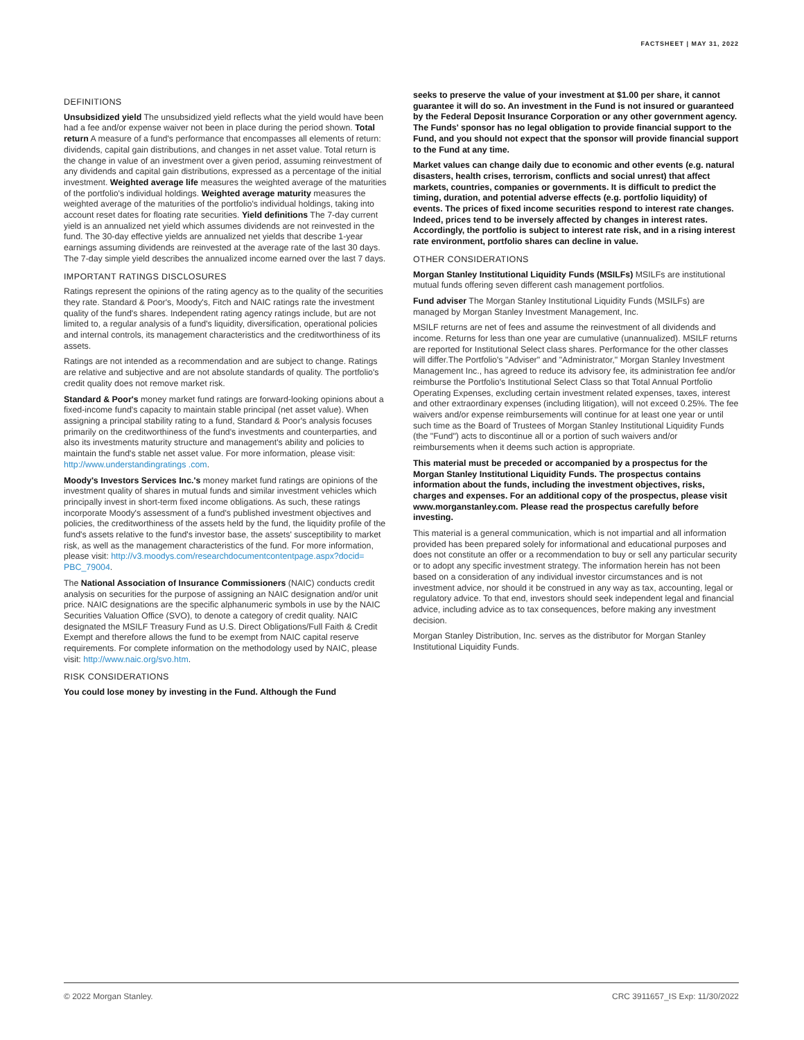FACTSHEET | MAY 31, 2022
DEFINITIONS
Unsubsidized yield The unsubsidized yield reflects what the yield would have been had a fee and/or expense waiver not been in place during the period shown. Total return A measure of a fund's performance that encompasses all elements of return: dividends, capital gain distributions, and changes in net asset value. Total return is the change in value of an investment over a given period, assuming reinvestment of any dividends and capital gain distributions, expressed as a percentage of the initial investment. Weighted average life measures the weighted average of the maturities of the portfolio's individual holdings. Weighted average maturity measures the weighted average of the maturities of the portfolio's individual holdings, taking into account reset dates for floating rate securities. Yield definitions The 7-day current yield is an annualized net yield which assumes dividends are not reinvested in the fund. The 30-day effective yields are annualized net yields that describe 1-year earnings assuming dividends are reinvested at the average rate of the last 30 days. The 7-day simple yield describes the annualized income earned over the last 7 days.
IMPORTANT RATINGS DISCLOSURES
Ratings represent the opinions of the rating agency as to the quality of the securities they rate. Standard & Poor's, Moody's, Fitch and NAIC ratings rate the investment quality of the fund's shares. Independent rating agency ratings include, but are not limited to, a regular analysis of a fund's liquidity, diversification, operational policies and internal controls, its management characteristics and the creditworthiness of its assets.
Ratings are not intended as a recommendation and are subject to change. Ratings are relative and subjective and are not absolute standards of quality. The portfolio's credit quality does not remove market risk.
Standard & Poor's money market fund ratings are forward-looking opinions about a fixed-income fund's capacity to maintain stable principal (net asset value). When assigning a principal stability rating to a fund, Standard & Poor's analysis focuses primarily on the creditworthiness of the fund's investments and counterparties, and also its investments maturity structure and management's ability and policies to maintain the fund's stable net asset value. For more information, please visit: http://www.understandingratings .com.
Moody's Investors Services Inc.'s money market fund ratings are opinions of the investment quality of shares in mutual funds and similar investment vehicles which principally invest in short-term fixed income obligations. As such, these ratings incorporate Moody's assessment of a fund's published investment objectives and policies, the creditworthiness of the assets held by the fund, the liquidity profile of the fund's assets relative to the fund's investor base, the assets' susceptibility to market risk, as well as the management characteristics of the fund. For more information, please visit: http://v3.moodys.com/researchdocumentcontentpage.aspx?docid= PBC_79004.
The National Association of Insurance Commissioners (NAIC) conducts credit analysis on securities for the purpose of assigning an NAIC designation and/or unit price. NAIC designations are the specific alphanumeric symbols in use by the NAIC Securities Valuation Office (SVO), to denote a category of credit quality. NAIC designated the MSILF Treasury Fund as U.S. Direct Obligations/Full Faith & Credit Exempt and therefore allows the fund to be exempt from NAIC capital reserve requirements. For complete information on the methodology used by NAIC, please visit: http://www.naic.org/svo.htm.
RISK CONSIDERATIONS
You could lose money by investing in the Fund. Although the Fund
seeks to preserve the value of your investment at $1.00 per share, it cannot guarantee it will do so. An investment in the Fund is not insured or guaranteed by the Federal Deposit Insurance Corporation or any other government agency. The Funds' sponsor has no legal obligation to provide financial support to the Fund, and you should not expect that the sponsor will provide financial support to the Fund at any time.
Market values can change daily due to economic and other events (e.g. natural disasters, health crises, terrorism, conflicts and social unrest) that affect markets, countries, companies or governments. It is difficult to predict the timing, duration, and potential adverse effects (e.g. portfolio liquidity) of events. The prices of fixed income securities respond to interest rate changes. Indeed, prices tend to be inversely affected by changes in interest rates. Accordingly, the portfolio is subject to interest rate risk, and in a rising interest rate environment, portfolio shares can decline in value.
OTHER CONSIDERATIONS
Morgan Stanley Institutional Liquidity Funds (MSILFs) MSILFs are institutional mutual funds offering seven different cash management portfolios.
Fund adviser The Morgan Stanley Institutional Liquidity Funds (MSILFs) are managed by Morgan Stanley Investment Management, Inc.
MSILF returns are net of fees and assume the reinvestment of all dividends and income. Returns for less than one year are cumulative (unannualized). MSILF returns are reported for Institutional Select class shares. Performance for the other classes will differ.The Portfolio's "Adviser" and "Administrator," Morgan Stanley Investment Management Inc., has agreed to reduce its advisory fee, its administration fee and/or reimburse the Portfolio's Institutional Select Class so that Total Annual Portfolio Operating Expenses, excluding certain investment related expenses, taxes, interest and other extraordinary expenses (including litigation), will not exceed 0.25%. The fee waivers and/or expense reimbursements will continue for at least one year or until such time as the Board of Trustees of Morgan Stanley Institutional Liquidity Funds (the "Fund") acts to discontinue all or a portion of such waivers and/or reimbursements when it deems such action is appropriate.
This material must be preceded or accompanied by a prospectus for the Morgan Stanley Institutional Liquidity Funds. The prospectus contains information about the funds, including the investment objectives, risks, charges and expenses. For an additional copy of the prospectus, please visit www.morganstanley.com. Please read the prospectus carefully before investing.
This material is a general communication, which is not impartial and all information provided has been prepared solely for informational and educational purposes and does not constitute an offer or a recommendation to buy or sell any particular security or to adopt any specific investment strategy. The information herein has not been based on a consideration of any individual investor circumstances and is not investment advice, nor should it be construed in any way as tax, accounting, legal or regulatory advice. To that end, investors should seek independent legal and financial advice, including advice as to tax consequences, before making any investment decision.
Morgan Stanley Distribution, Inc. serves as the distributor for Morgan Stanley Institutional Liquidity Funds.
© 2022 Morgan Stanley. CRC 3911657_IS Exp: 11/30/2022